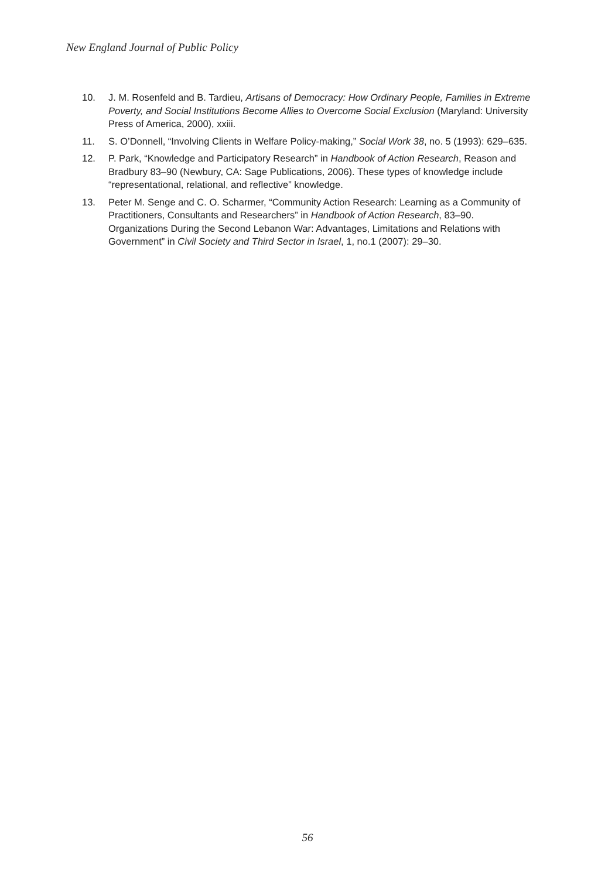New England Journal of Public Policy
10. J. M. Rosenfeld and B. Tardieu, Artisans of Democracy: How Ordinary People, Families in Extreme Poverty, and Social Institutions Become Allies to Overcome Social Exclusion (Maryland: University Press of America, 2000), xxiii.
11. S. O’Donnell, “Involving Clients in Welfare Policy-making,” Social Work 38, no. 5 (1993): 629–635.
12. P. Park, “Knowledge and Participatory Research” in Handbook of Action Research, Reason and Bradbury 83–90 (Newbury, CA: Sage Publications, 2006). These types of knowledge include “representational, relational, and reflective” knowledge.
13. Peter M. Senge and C. O. Scharmer, “Community Action Research: Learning as a Community of Practitioners, Consultants and Researchers” in Handbook of Action Research, 83–90.
Organizations During the Second Lebanon War: Advantages, Limitations and Relations with Government” in Civil Society and Third Sector in Israel, 1, no.1 (2007): 29–30.
56